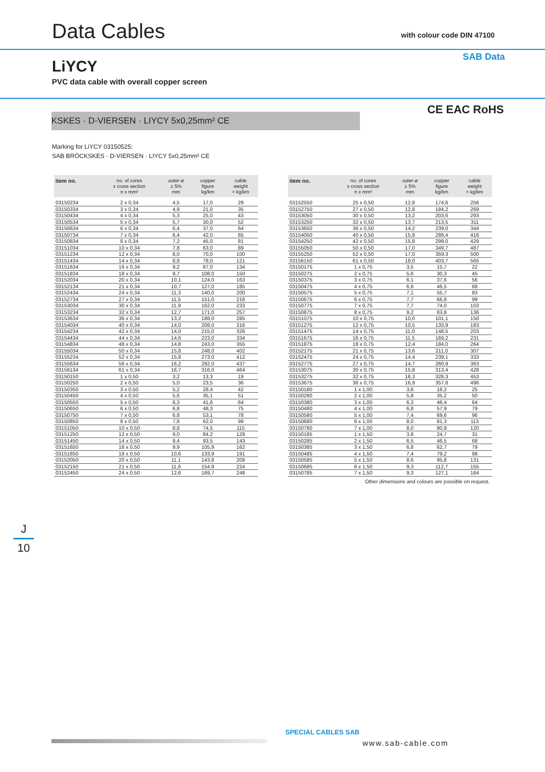Data Cables
LiYCY
PVC data cable with overall copper screen
KSKES · D-VIERSEN · LIYCY 5x0,25mm² CE
with colour code DIN 47100
SAB Data
CE EAC RoHS
Marking for LiYCY 03150525:
SAB BRÖCKSKES · D-VIERSEN · LIYCY 5x0,25mm² CE
| item no. | no. of cores x cross section n x mm² | outer-ø ± 5% mm | copper figure kg/km | cable weight ≈ kg/km |
| --- | --- | --- | --- | --- |
| 03150234 | 2 x 0,34 | 4,5 | 17,0 | 29 |
| 03150334 | 3 x 0,34 | 4,9 | 21,0 | 35 |
| 03150434 | 4 x 0,34 | 5,3 | 25,0 | 43 |
| 03150534 | 5 x 0,34 | 5,7 | 30,0 | 52 |
| 03150634 | 6 x 0,34 | 6,4 | 37,0 | 64 |
| 03150734 | 7 x 0,34 | 6,4 | 42,0 | 65 |
| 03150834 | 8 x 0,34 | 7,2 | 45,0 | 81 |
| 03151034 | 10 x 0,34 | 7,8 | 63,0 | 89 |
| 03151234 | 12 x 0,34 | 8,0 | 70,0 | 100 |
| 03151434 | 14 x 0,34 | 8,8 | 78,0 | 121 |
| 03151634 | 16 x 0,34 | 9,2 | 87,0 | 134 |
| 03151834 | 18 x 0,34 | 9,7 | 108,0 | 150 |
| 03152034 | 20 x 0,34 | 10,1 | 124,0 | 163 |
| 03152134 | 21 x 0,34 | 10,7 | 127,0 | 185 |
| 03152434 | 24 x 0,34 | 11,3 | 140,0 | 200 |
| 03152734 | 27 x 0,34 | 11,5 | 151,0 | 216 |
| 03153034 | 30 x 0,34 | 11,9 | 162,0 | 233 |
| 03153234 | 32 x 0,34 | 12,7 | 171,0 | 257 |
| 03153634 | 36 x 0,34 | 13,2 | 188,0 | 285 |
| 03154034 | 40 x 0,34 | 14,0 | 208,0 | 316 |
| 03154234 | 42 x 0,34 | 14,0 | 215,0 | 326 |
| 03154434 | 44 x 0,34 | 14,6 | 223,0 | 334 |
| 03154834 | 48 x 0,34 | 14,8 | 243,0 | 355 |
| 03155034 | 50 x 0,34 | 15,8 | 248,0 | 402 |
| 03155234 | 52 x 0,34 | 15,8 | 273,0 | 412 |
| 03155634 | 56 x 0,34 | 16,2 | 292,0 | 437 |
| 03156134 | 61 x 0,34 | 16,7 | 316,0 | 464 |
| 03150150 | 1 x 0,50 | 3,2 | 13,3 | 19 |
| 03150250 | 2 x 0,50 | 5,0 | 23,5 | 36 |
| 03150350 | 3 x 0,50 | 5,2 | 28,4 | 42 |
| 03150450 | 4 x 0,50 | 5,6 | 35,1 | 51 |
| 03150550 | 5 x 0,50 | 6,3 | 41,6 | 64 |
| 03150650 | 6 x 0,50 | 6,8 | 48,3 | 75 |
| 03150750 | 7 x 0,50 | 6,8 | 53,1 | 78 |
| 03150850 | 8 x 0,50 | 7,8 | 62,0 | 99 |
| 03151050 | 10 x 0,50 | 8,8 | 74,5 | 115 |
| 03151250 | 12 x 0,50 | 9,0 | 84,2 | 128 |
| 03151450 | 14 x 0,50 | 9,4 | 93,5 | 143 |
| 03151650 | 16 x 0,50 | 9,9 | 105,9 | 162 |
| 03151850 | 18 x 0,50 | 10,6 | 133,9 | 191 |
| 03152050 | 20 x 0,50 | 11,1 | 143,8 | 208 |
| 03152150 | 21 x 0,50 | 11,6 | 154,9 | 224 |
| 03152450 | 24 x 0,50 | 12,6 | 169,7 | 248 |
| item no. | no. of cores x cross section n x mm² | outer-ø ± 5% mm | copper figure kg/km | cable weight ≈ kg/km |
| --- | --- | --- | --- | --- |
| 03152550 | 25 x 0,50 | 12,8 | 174,6 | 256 |
| 03152750 | 27 x 0,50 | 12,8 | 184,2 | 269 |
| 03153050 | 30 x 0,50 | 13,2 | 203,6 | 293 |
| 03153250 | 32 x 0,50 | 13,7 | 213,5 | 311 |
| 03153650 | 36 x 0,50 | 14,2 | 239,0 | 344 |
| 03154050 | 40 x 0,50 | 15,8 | 289,4 | 416 |
| 03154250 | 42 x 0,50 | 15,8 | 299,0 | 429 |
| 03155050 | 50 x 0,50 | 17,0 | 349,7 | 487 |
| 03155250 | 52 x 0,50 | 17,0 | 359,3 | 500 |
| 03156150 | 61 x 0,50 | 18,0 | 403,7 | 565 |
| 03150175 | 1 x 0,75 | 3,5 | 15,7 | 22 |
| 03150275 | 2 x 0,75 | 5,6 | 30,3 | 45 |
| 03150375 | 3 x 0,75 | 6,1 | 37,6 | 56 |
| 03150475 | 4 x 0,75 | 6,6 | 46,5 | 68 |
| 03150575 | 5 x 0,75 | 7,1 | 55,7 | 83 |
| 03150675 | 6 x 0,75 | 7,7 | 66,8 | 99 |
| 03150775 | 7 x 0,75 | 7,7 | 74,0 | 103 |
| 03150875 | 8 x 0,75 | 9,2 | 83,8 | 136 |
| 03151075 | 10 x 0,75 | 10,0 | 101,1 | 150 |
| 03151275 | 12 x 0,75 | 10,5 | 133,9 | 183 |
| 03151475 | 14 x 0,75 | 11,0 | 148,5 | 203 |
| 03151675 | 16 x 0,75 | 11,5 | 169,2 | 231 |
| 03151875 | 18 x 0,75 | 12,4 | 184,0 | 264 |
| 03152175 | 21 x 0,75 | 13,6 | 211,0 | 307 |
| 03152475 | 24 x 0,75 | 14,4 | 239,1 | 333 |
| 03152775 | 27 x 0,75 | 14,7 | 260,9 | 363 |
| 03153075 | 30 x 0,75 | 15,8 | 313,4 | 428 |
| 03153275 | 32 x 0,75 | 16,3 | 328,3 | 453 |
| 03153675 | 36 x 0,75 | 16,9 | 357,8 | 496 |
| 03150180 | 1 x 1,00 | 3,6 | 18,2 | 25 |
| 03150280 | 2 x 1,00 | 5,8 | 35,2 | 50 |
| 03150380 | 3 x 1,00 | 6,3 | 46,4 | 64 |
| 03150480 | 4 x 1,00 | 6,8 | 57,9 | 79 |
| 03150580 | 5 x 1,00 | 7,4 | 69,6 | 96 |
| 03150680 | 6 x 1,00 | 8,0 | 81,3 | 113 |
| 03150780 | 7 x 1,00 | 8,0 | 90,9 | 120 |
| 03150185 | 1 x 1,50 | 3,8 | 24,7 | 31 |
| 03150285 | 2 x 1,50 | 6,5 | 46,5 | 68 |
| 03150385 | 3 x 1,50 | 6,8 | 62,7 | 79 |
| 03150485 | 4 x 1,50 | 7,4 | 79,2 | 98 |
| 03150585 | 5 x 1,50 | 8,6 | 95,8 | 131 |
| 03150685 | 6 x 1,50 | 9,3 | 112,7 | 155 |
| 03150785 | 7 x 1,50 | 9,3 | 127,1 | 164 |
Other dimensions and colours are possible on request.
J
10
SPECIAL CABLES SAB
www.sab-cable.com